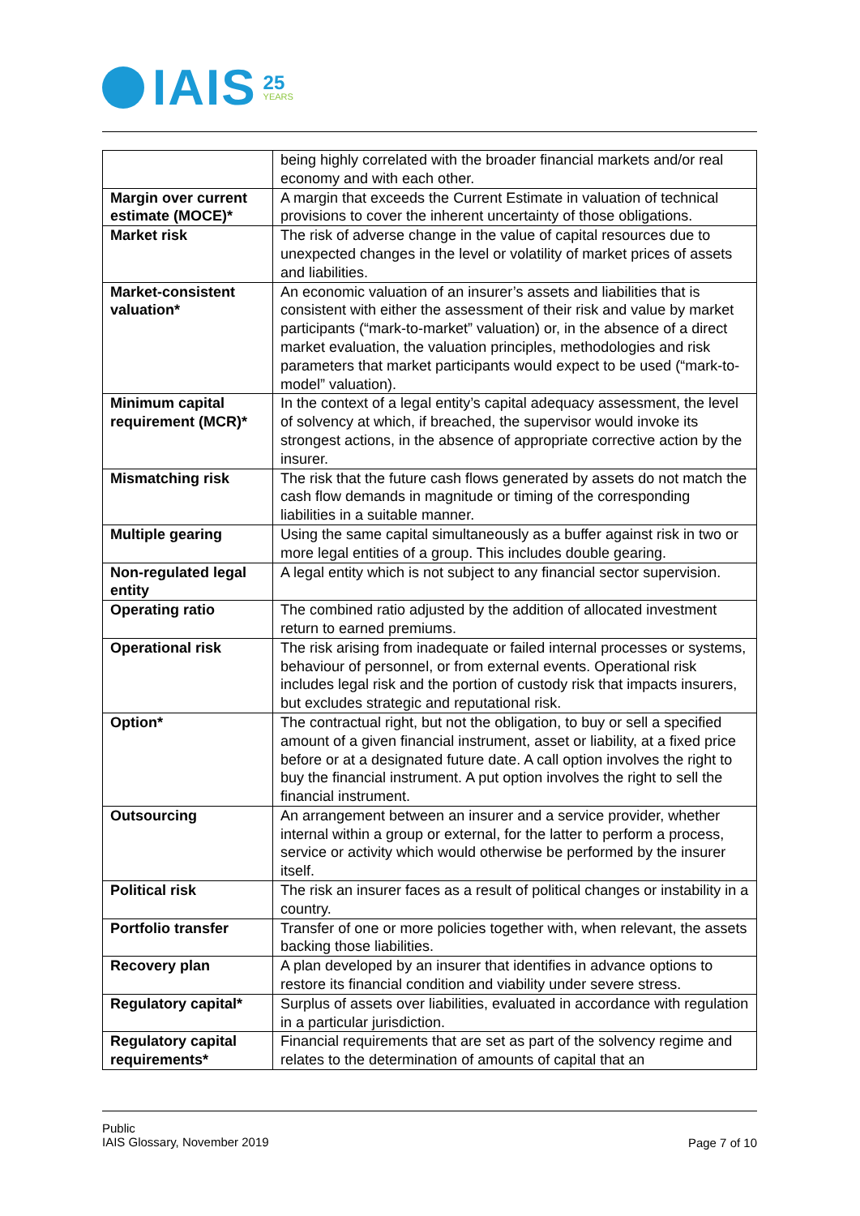IAIS 25
YEARS
| | being highly correlated with the broader financial markets and/or real economy and with each other. |
| Margin over current estimate (MOCE)* | A margin that exceeds the Current Estimate in valuation of technical provisions to cover the inherent uncertainty of those obligations. |
| Market risk | The risk of adverse change in the value of capital resources due to unexpected changes in the level or volatility of market prices of assets and liabilities. |
| Market-consistent valuation* | An economic valuation of an insurer’s assets and liabilities that is consistent with either the assessment of their risk and value by market participants (“mark-to-market” valuation) or, in the absence of a direct market evaluation, the valuation principles, methodologies and risk parameters that market participants would expect to be used (“mark-to-model” valuation). |
| Minimum capital requirement (MCR)* | In the context of a legal entity’s capital adequacy assessment, the level of solvency at which, if breached, the supervisor would invoke its strongest actions, in the absence of appropriate corrective action by the insurer. |
| Mismatching risk | The risk that the future cash flows generated by assets do not match the cash flow demands in magnitude or timing of the corresponding liabilities in a suitable manner. |
| Multiple gearing | Using the same capital simultaneously as a buffer against risk in two or more legal entities of a group. This includes double gearing. |
| Non-regulated legal entity | A legal entity which is not subject to any financial sector supervision. |
| Operating ratio | The combined ratio adjusted by the addition of allocated investment return to earned premiums. |
| Operational risk | The risk arising from inadequate or failed internal processes or systems, behaviour of personnel, or from external events. Operational risk includes legal risk and the portion of custody risk that impacts insurers, but excludes strategic and reputational risk. |
| Option* | The contractual right, but not the obligation, to buy or sell a specified amount of a given financial instrument, asset or liability, at a fixed price before or at a designated future date. A call option involves the right to buy the financial instrument. A put option involves the right to sell the financial instrument. |
| Outsourcing | An arrangement between an insurer and a service provider, whether internal within a group or external, for the latter to perform a process, service or activity which would otherwise be performed by the insurer itself. |
| Political risk | The risk an insurer faces as a result of political changes or instability in a country. |
| Portfolio transfer | Transfer of one or more policies together with, when relevant, the assets backing those liabilities. |
| Recovery plan | A plan developed by an insurer that identifies in advance options to restore its financial condition and viability under severe stress. |
| Regulatory capital* | Surplus of assets over liabilities, evaluated in accordance with regulation in a particular jurisdiction. |
| Regulatory capital requirements* | Financial requirements that are set as part of the solvency regime and relates to the determination of amounts of capital that an |
Public
IAIS Glossary, November 2019
Page 7 of 10